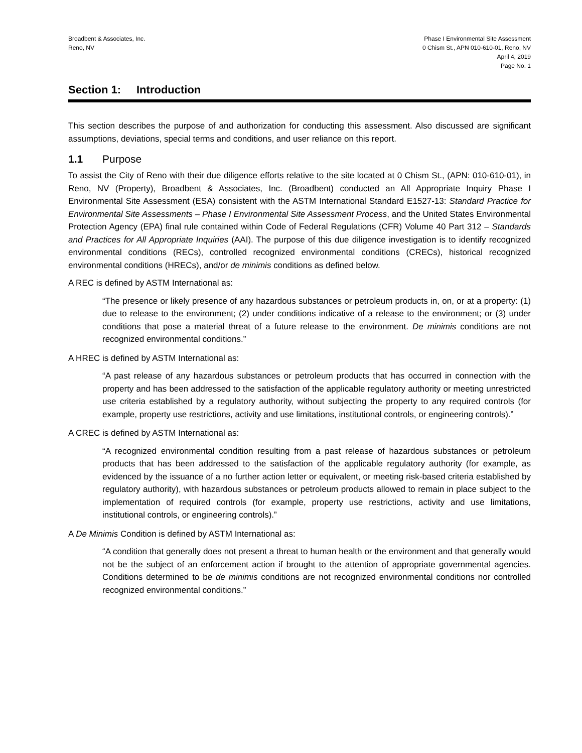Broadbent & Associates, Inc.
Reno, NV
Phase I Environmental Site Assessment
0 Chism St., APN 010-610-01, Reno, NV
April 4, 2019
Page No. 1
Section 1: Introduction
This section describes the purpose of and authorization for conducting this assessment. Also discussed are significant assumptions, deviations, special terms and conditions, and user reliance on this report.
1.1 Purpose
To assist the City of Reno with their due diligence efforts relative to the site located at 0 Chism St., (APN: 010-610-01), in Reno, NV (Property), Broadbent & Associates, Inc. (Broadbent) conducted an All Appropriate Inquiry Phase I Environmental Site Assessment (ESA) consistent with the ASTM International Standard E1527-13: Standard Practice for Environmental Site Assessments – Phase I Environmental Site Assessment Process, and the United States Environmental Protection Agency (EPA) final rule contained within Code of Federal Regulations (CFR) Volume 40 Part 312 – Standards and Practices for All Appropriate Inquiries (AAI). The purpose of this due diligence investigation is to identify recognized environmental conditions (RECs), controlled recognized environmental conditions (CRECs), historical recognized environmental conditions (HRECs), and/or de minimis conditions as defined below.
A REC is defined by ASTM International as:
“The presence or likely presence of any hazardous substances or petroleum products in, on, or at a property: (1) due to release to the environment; (2) under conditions indicative of a release to the environment; or (3) under conditions that pose a material threat of a future release to the environment. De minimis conditions are not recognized environmental conditions.”
A HREC is defined by ASTM International as:
“A past release of any hazardous substances or petroleum products that has occurred in connection with the property and has been addressed to the satisfaction of the applicable regulatory authority or meeting unrestricted use criteria established by a regulatory authority, without subjecting the property to any required controls (for example, property use restrictions, activity and use limitations, institutional controls, or engineering controls).”
A CREC is defined by ASTM International as:
“A recognized environmental condition resulting from a past release of hazardous substances or petroleum products that has been addressed to the satisfaction of the applicable regulatory authority (for example, as evidenced by the issuance of a no further action letter or equivalent, or meeting risk-based criteria established by regulatory authority), with hazardous substances or petroleum products allowed to remain in place subject to the implementation of required controls (for example, property use restrictions, activity and use limitations, institutional controls, or engineering controls).”
A De Minimis Condition is defined by ASTM International as:
“A condition that generally does not present a threat to human health or the environment and that generally would not be the subject of an enforcement action if brought to the attention of appropriate governmental agencies. Conditions determined to be de minimis conditions are not recognized environmental conditions nor controlled recognized environmental conditions.”